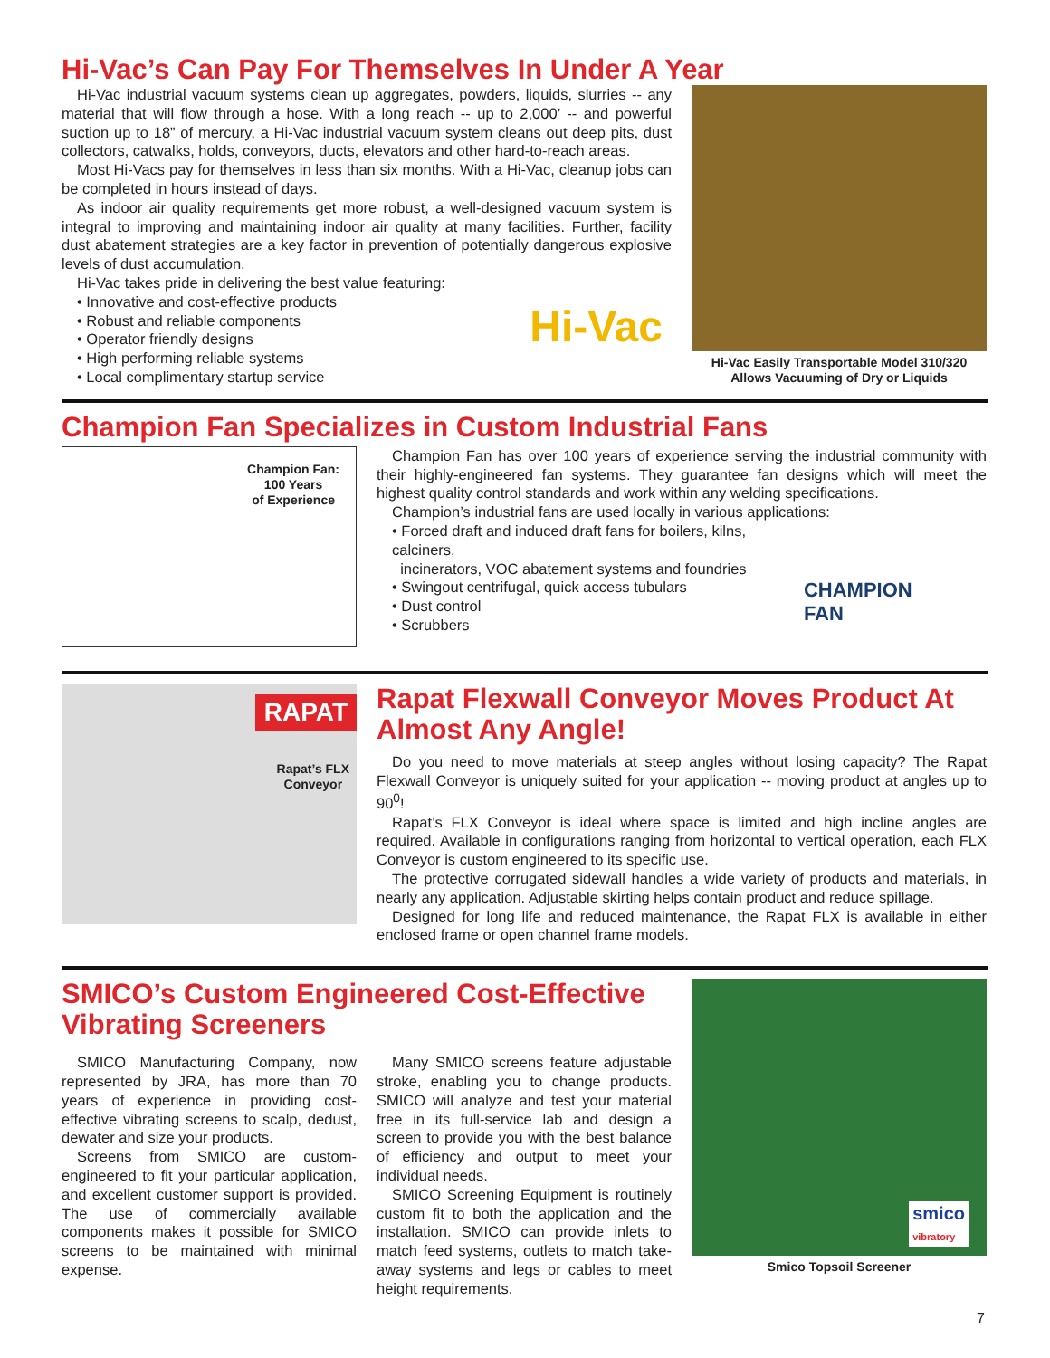Hi-Vac’s Can Pay For Themselves In Under A Year
Hi-Vac industrial vacuum systems clean up aggregates, powders, liquids, slurries -- any material that will flow through a hose. With a long reach -- up to 2,000’ -- and powerful suction up to 18” of mercury, a Hi-Vac industrial vacuum system cleans out deep pits, dust collectors, catwalks, holds, conveyors, ducts, elevators and other hard-to-reach areas.
Most Hi-Vacs pay for themselves in less than six months. With a Hi-Vac, cleanup jobs can be completed in hours instead of days.
As indoor air quality requirements get more robust, a well-designed vacuum system is integral to improving and maintaining indoor air quality at many facilities. Further, facility dust abatement strategies are a key factor in prevention of potentially dangerous explosive levels of dust accumulation.
Hi-Vac takes pride in delivering the best value featuring:
• Innovative and cost-effective products
• Robust and reliable components
• Operator friendly designs
• High performing reliable systems
• Local complimentary startup service
Hi-Vac
Hi-Vac Easily Transportable Model 310/320
Allows Vacuuming of Dry or Liquids
Champion Fan Specializes in Custom Industrial Fans
Champion Fan:
100 Years
of Experience
Champion Fan has over 100 years of experience serving the industrial community with their highly-engineered fan systems. They guarantee fan designs which will meet the highest quality control standards and work within any welding specifications.
Champion’s industrial fans are used locally in various applications:
• Forced draft and induced draft fans for boilers, kilns, calciners,
incinerators, VOC abatement systems and foundries
• Swingout centrifugal, quick access tubulars
• Dust control
• Scrubbers
CHAMPION FAN
RAPAT
Rapat’s FLX
Conveyor
Rapat Flexwall Conveyor Moves Product At Almost Any Angle!
Do you need to move materials at steep angles without losing capacity? The Rapat Flexwall Conveyor is uniquely suited for your application -- moving product at angles up to 90<sup>0</sup>!
Rapat’s FLX Conveyor is ideal where space is limited and high incline angles are required. Available in configurations ranging from horizontal to vertical operation, each FLX Conveyor is custom engineered to its specific use.
The protective corrugated sidewall handles a wide variety of products and materials, in nearly any application. Adjustable skirting helps contain product and reduce spillage.
Designed for long life and reduced maintenance, the Rapat FLX is available in either enclosed frame or open channel frame models.
SMICO’s Custom Engineered Cost-Effective Vibrating Screeners
SMICO Manufacturing Company, now represented by JRA, has more than 70 years of experience in providing cost-effective vibrating screens to scalp, dedust, dewater and size your products.
Screens from SMICO are custom-engineered to fit your particular application, and excellent customer support is provided. The use of commercially available components makes it possible for SMICO screens to be maintained with minimal expense.
Many SMICO screens feature adjustable stroke, enabling you to change products. SMICO will analyze and test your material free in its full-service lab and design a screen to provide you with the best balance of efficiency and output to meet your individual needs.
SMICO Screening Equipment is routinely custom fit to both the application and the installation. SMICO can provide inlets to match feed systems, outlets to match take-away systems and legs or cables to meet height requirements.
smico
vibratory
Smico Topsoil Screener
7